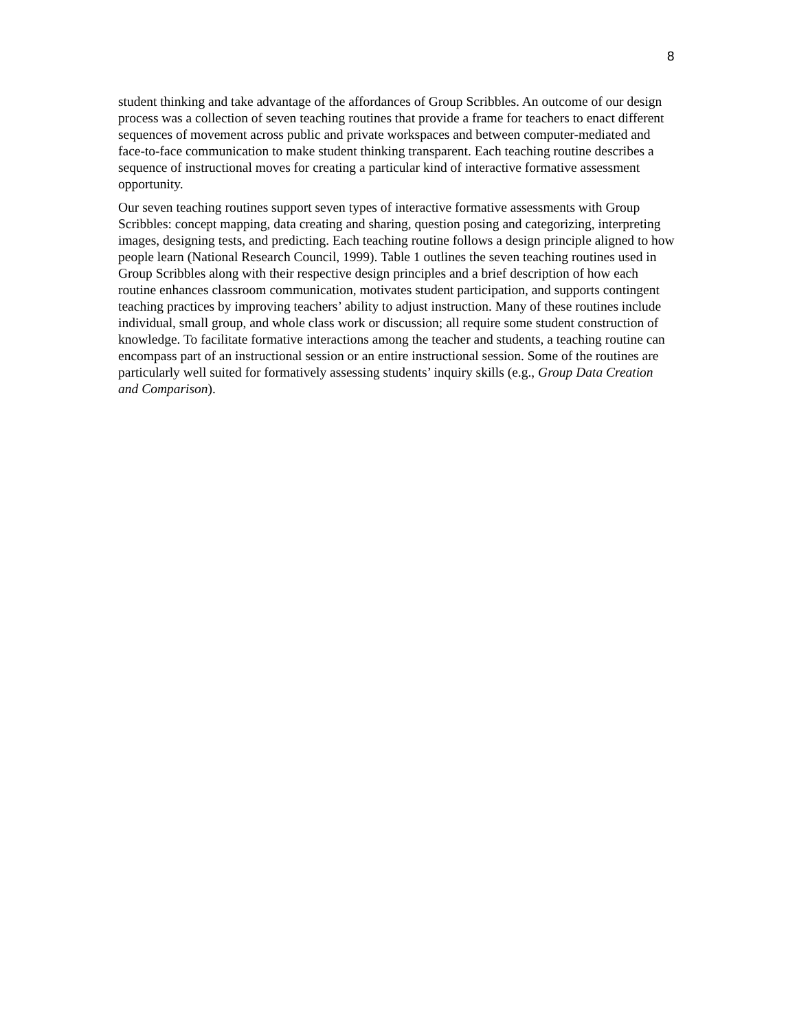8
student thinking and take advantage of the affordances of Group Scribbles. An outcome of our design process was a collection of seven teaching routines that provide a frame for teachers to enact different sequences of movement across public and private workspaces and between computer-mediated and face-to-face communication to make student thinking transparent. Each teaching routine describes a sequence of instructional moves for creating a particular kind of interactive formative assessment opportunity.
Our seven teaching routines support seven types of interactive formative assessments with Group Scribbles: concept mapping, data creating and sharing, question posing and categorizing, interpreting images, designing tests, and predicting. Each teaching routine follows a design principle aligned to how people learn (National Research Council, 1999). Table 1 outlines the seven teaching routines used in Group Scribbles along with their respective design principles and a brief description of how each routine enhances classroom communication, motivates student participation, and supports contingent teaching practices by improving teachers’ ability to adjust instruction. Many of these routines include individual, small group, and whole class work or discussion; all require some student construction of knowledge. To facilitate formative interactions among the teacher and students, a teaching routine can encompass part of an instructional session or an entire instructional session. Some of the routines are particularly well suited for formatively assessing students’ inquiry skills (e.g., Group Data Creation and Comparison).